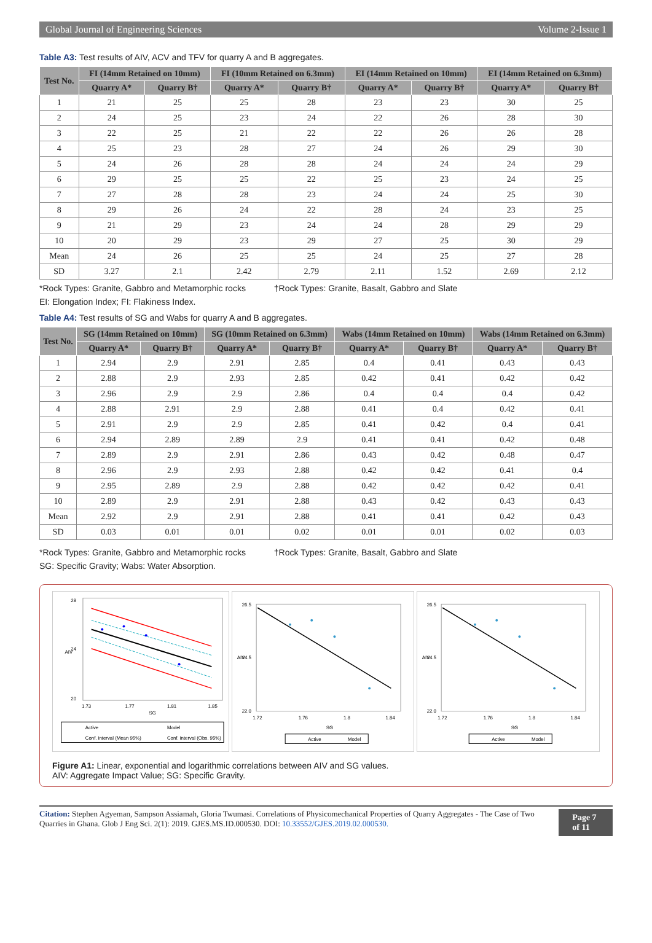Global Journal of Engineering Sciences Volume 2-Issue 1
Table A3: Test results of AIV, ACV and TFV for quarry A and B aggregates.
| Test No. | FI (14mm Retained on 10mm) | | FI (10mm Retained on 6.3mm) | | EI (14mm Retained on 10mm) | | EI (14mm Retained on 6.3mm) | |
| --- | --- | --- | --- | --- | --- | --- | --- | --- |
| | Quarry A* | Quarry B† | Quarry A* | Quarry B† | Quarry A* | Quarry B† | Quarry A* | Quarry B† |
| 1 | 21 | 25 | 25 | 28 | 23 | 23 | 30 | 25 |
| 2 | 24 | 25 | 23 | 24 | 22 | 26 | 28 | 30 |
| 3 | 22 | 25 | 21 | 22 | 22 | 26 | 26 | 28 |
| 4 | 25 | 23 | 28 | 27 | 24 | 26 | 29 | 30 |
| 5 | 24 | 26 | 28 | 28 | 24 | 24 | 24 | 29 |
| 6 | 29 | 25 | 25 | 22 | 25 | 23 | 24 | 25 |
| 7 | 27 | 28 | 28 | 23 | 24 | 24 | 25 | 30 |
| 8 | 29 | 26 | 24 | 22 | 28 | 24 | 23 | 25 |
| 9 | 21 | 29 | 23 | 24 | 24 | 28 | 29 | 29 |
| 10 | 20 | 29 | 23 | 29 | 27 | 25 | 30 | 29 |
| Mean | 24 | 26 | 25 | 25 | 24 | 25 | 27 | 28 |
| SD | 3.27 | 2.1 | 2.42 | 2.79 | 2.11 | 1.52 | 2.69 | 2.12 |
*Rock Types: Granite, Gabbro and Metamorphic rocks †Rock Types: Granite, Basalt, Gabbro and Slate
EI: Elongation Index; FI: Flakiness Index.
Table A4: Test results of SG and Wabs for quarry A and B aggregates.
| Test No. | SG (14mm Retained on 10mm) | | SG (10mm Retained on 6.3mm) | | Wabs (14mm Retained on 10mm) | | Wabs (14mm Retained on 6.3mm) | |
| --- | --- | --- | --- | --- | --- | --- | --- | --- |
| | Quarry A* | Quarry B† | Quarry A* | Quarry B† | Quarry A* | Quarry B† | Quarry A* | Quarry B† |
| 1 | 2.94 | 2.9 | 2.91 | 2.85 | 0.4 | 0.41 | 0.43 | 0.43 |
| 2 | 2.88 | 2.9 | 2.93 | 2.85 | 0.42 | 0.41 | 0.42 | 0.42 |
| 3 | 2.96 | 2.9 | 2.9 | 2.86 | 0.4 | 0.4 | 0.4 | 0.42 |
| 4 | 2.88 | 2.91 | 2.9 | 2.88 | 0.41 | 0.4 | 0.42 | 0.41 |
| 5 | 2.91 | 2.9 | 2.9 | 2.85 | 0.41 | 0.42 | 0.4 | 0.41 |
| 6 | 2.94 | 2.89 | 2.89 | 2.9 | 0.41 | 0.41 | 0.42 | 0.48 |
| 7 | 2.89 | 2.9 | 2.91 | 2.86 | 0.43 | 0.42 | 0.48 | 0.47 |
| 8 | 2.96 | 2.9 | 2.93 | 2.88 | 0.42 | 0.42 | 0.41 | 0.4 |
| 9 | 2.95 | 2.89 | 2.9 | 2.88 | 0.42 | 0.42 | 0.42 | 0.41 |
| 10 | 2.89 | 2.9 | 2.91 | 2.88 | 0.43 | 0.42 | 0.43 | 0.43 |
| Mean | 2.92 | 2.9 | 2.91 | 2.88 | 0.41 | 0.41 | 0.42 | 0.43 |
| SD | 0.03 | 0.01 | 0.01 | 0.02 | 0.01 | 0.01 | 0.02 | 0.03 |
*Rock Types: Granite, Gabbro and Metamorphic rocks †Rock Types: Granite, Basalt, Gabbro and Slate
SG: Specific Gravity; Wabs: Water Absorption.
28
24
20
AIV
1.73
1.77
1.81
1.85
SG
Active
Model
Conf. interval (Mean 95%)
Conf. interval (Obs. 95%)
26.5
24.5
22.0
AIV
1.72
1.76
1.8
1.84
SG
Active
Model
26.5
24.5
22.0
AIV
1.72
1.76
1.8
1.84
SG
Active
Model
Figure A1: Linear, exponential and logarithmic correlations between AIV and SG values.
AIV: Aggregate Impact Value; SG: Specific Gravity.
Citation: Stephen Agyeman, Sampson Assiamah, Gloria Twumasi. Correlations of Physicomechanical Properties of Quarry Aggregates - The Case of Two Quarries in Ghana. Glob J Eng Sci. 2(1): 2019. GJES.MS.ID.000530. DOI: 10.33552/GJES.2019.02.000530.
Page 7 of 11